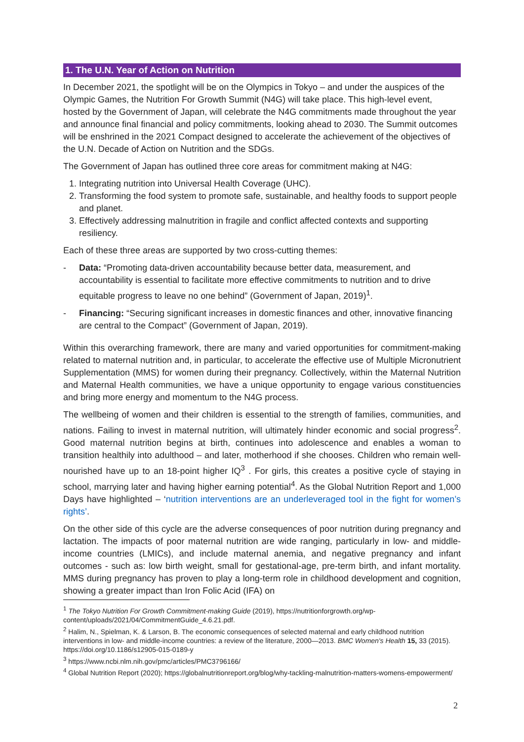1. The U.N. Year of Action on Nutrition
In December 2021, the spotlight will be on the Olympics in Tokyo – and under the auspices of the Olympic Games, the Nutrition For Growth Summit (N4G) will take place. This high-level event, hosted by the Government of Japan, will celebrate the N4G commitments made throughout the year and announce final financial and policy commitments, looking ahead to 2030. The Summit outcomes will be enshrined in the 2021 Compact designed to accelerate the achievement of the objectives of the U.N. Decade of Action on Nutrition and the SDGs.
The Government of Japan has outlined three core areas for commitment making at N4G:
1. Integrating nutrition into Universal Health Coverage (UHC).
2. Transforming the food system to promote safe, sustainable, and healthy foods to support people and planet.
3. Effectively addressing malnutrition in fragile and conflict affected contexts and supporting resiliency.
Each of these three areas are supported by two cross-cutting themes:
- Data: “Promoting data-driven accountability because better data, measurement, and accountability is essential to facilitate more effective commitments to nutrition and to drive equitable progress to leave no one behind” (Government of Japan, 2019)<sup>1</sup>.
- Financing: “Securing significant increases in domestic finances and other, innovative financing are central to the Compact” (Government of Japan, 2019).
Within this overarching framework, there are many and varied opportunities for commitment-making related to maternal nutrition and, in particular, to accelerate the effective use of Multiple Micronutrient Supplementation (MMS) for women during their pregnancy. Collectively, within the Maternal Nutrition and Maternal Health communities, we have a unique opportunity to engage various constituencies and bring more energy and momentum to the N4G process.
The wellbeing of women and their children is essential to the strength of families, communities, and nations. Failing to invest in maternal nutrition, will ultimately hinder economic and social progress<sup>2</sup>. Good maternal nutrition begins at birth, continues into adolescence and enables a woman to transition healthily into adulthood – and later, motherhood if she chooses. Children who remain well-nourished have up to an 18-point higher IQ<sup>3</sup> . For girls, this creates a positive cycle of staying in school, marrying later and having higher earning potential<sup>4</sup>. As the Global Nutrition Report and 1,000 Days have highlighted – ‘nutrition interventions are an underleveraged tool in the fight for women’s rights’.
On the other side of this cycle are the adverse consequences of poor nutrition during pregnancy and lactation. The impacts of poor maternal nutrition are wide ranging, particularly in low- and middle-income countries (LMICs), and include maternal anemia, and negative pregnancy and infant outcomes - such as: low birth weight, small for gestational-age, pre-term birth, and infant mortality. MMS during pregnancy has proven to play a long-term role in childhood development and cognition, showing a greater impact than Iron Folic Acid (IFA) on
<sup>1</sup> The Tokyo Nutrition For Growth Commitment-making Guide (2019), https://nutritionforgrowth.org/wp-content/uploads/2021/04/CommitmentGuide_4.6.21.pdf.
<sup>2</sup> Halim, N., Spielman, K. & Larson, B. The economic consequences of selected maternal and early childhood nutrition interventions in low- and middle-income countries: a review of the literature, 2000—2013. BMC Women's Health 15, 33 (2015). https://doi.org/10.1186/s12905-015-0189-y
<sup>3</sup> https://www.ncbi.nlm.nih.gov/pmc/articles/PMC3796166/
<sup>4</sup> Global Nutrition Report (2020); https://globalnutritionreport.org/blog/why-tackling-malnutrition-matters-womens-empowerment/
2